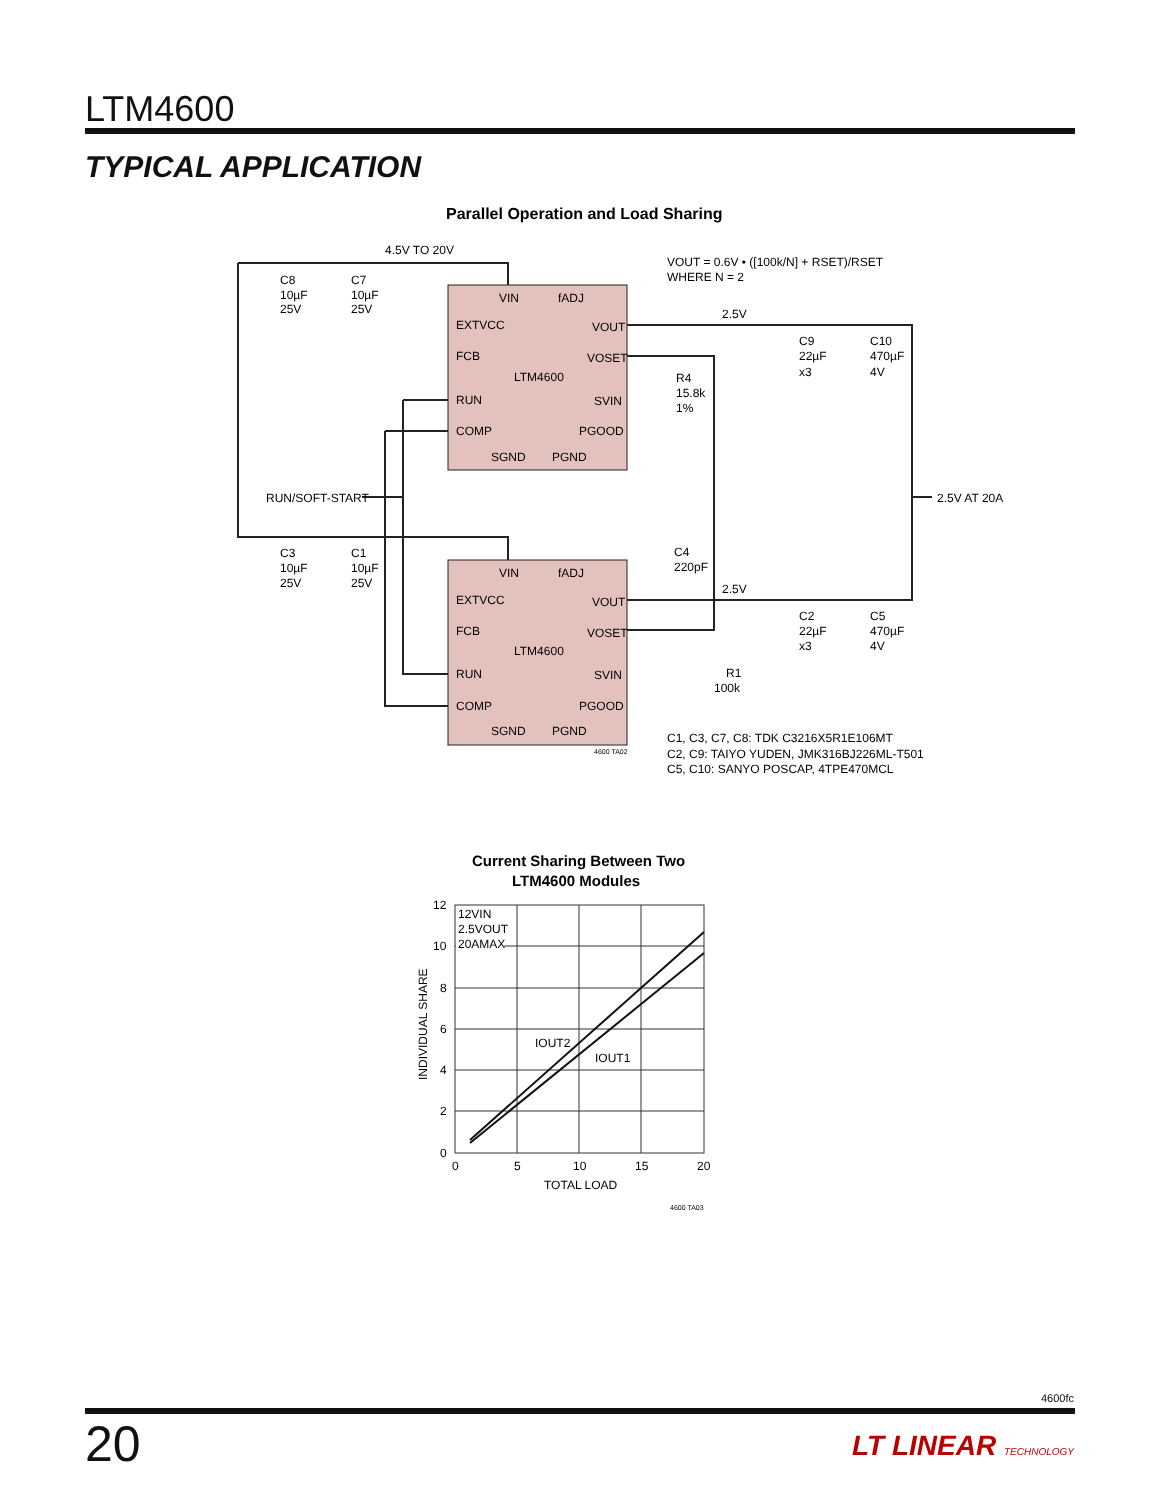LTM4600
TYPICAL APPLICATION
Parallel Operation and Load Sharing
4.5V TO 20V
VOUT = 0.6V • ([100k/N] + RSET)/RSET
WHERE N = 2
C8
10µF
25V
C7
10µF
25V
VIN
fADJ
EXTVCC
VOUT
FCB
VOSET
LTM4600
RUN
SVIN
COMP
PGOOD
SGND
PGND
2.5V
C9
22µF
x3
C10
470µF
4V
R4
15.8k
1%
RUN/SOFT-START
2.5V AT 20A
C3
10µF
25V
C1
10µF
25V
C4
220pF
VIN
fADJ
EXTVCC
VOUT
2.5V
FCB
VOSET
C2
22µF
x3
C5
470µF
4V
LTM4600
RUN
SVIN
R1
100k
COMP
PGOOD
SGND
PGND
C1, C3, C7, C8: TDK C3216X5R1E106MT
C2, C9: TAIYO YUDEN, JMK316BJ226ML-T501
C5, C10: SANYO POSCAP, 4TPE470MCL
4600 TA02
Current Sharing Between Two
LTM4600 Modules
12VIN
2.5VOUT
20AMAX
IOUT2
IOUT1
12
10
8
6
4
2
0
0
5
10
15
20
TOTAL LOAD
INDIVIDUAL SHARE
4600 TA03
4600fc
20 LT LINEAR TECHNOLOGY